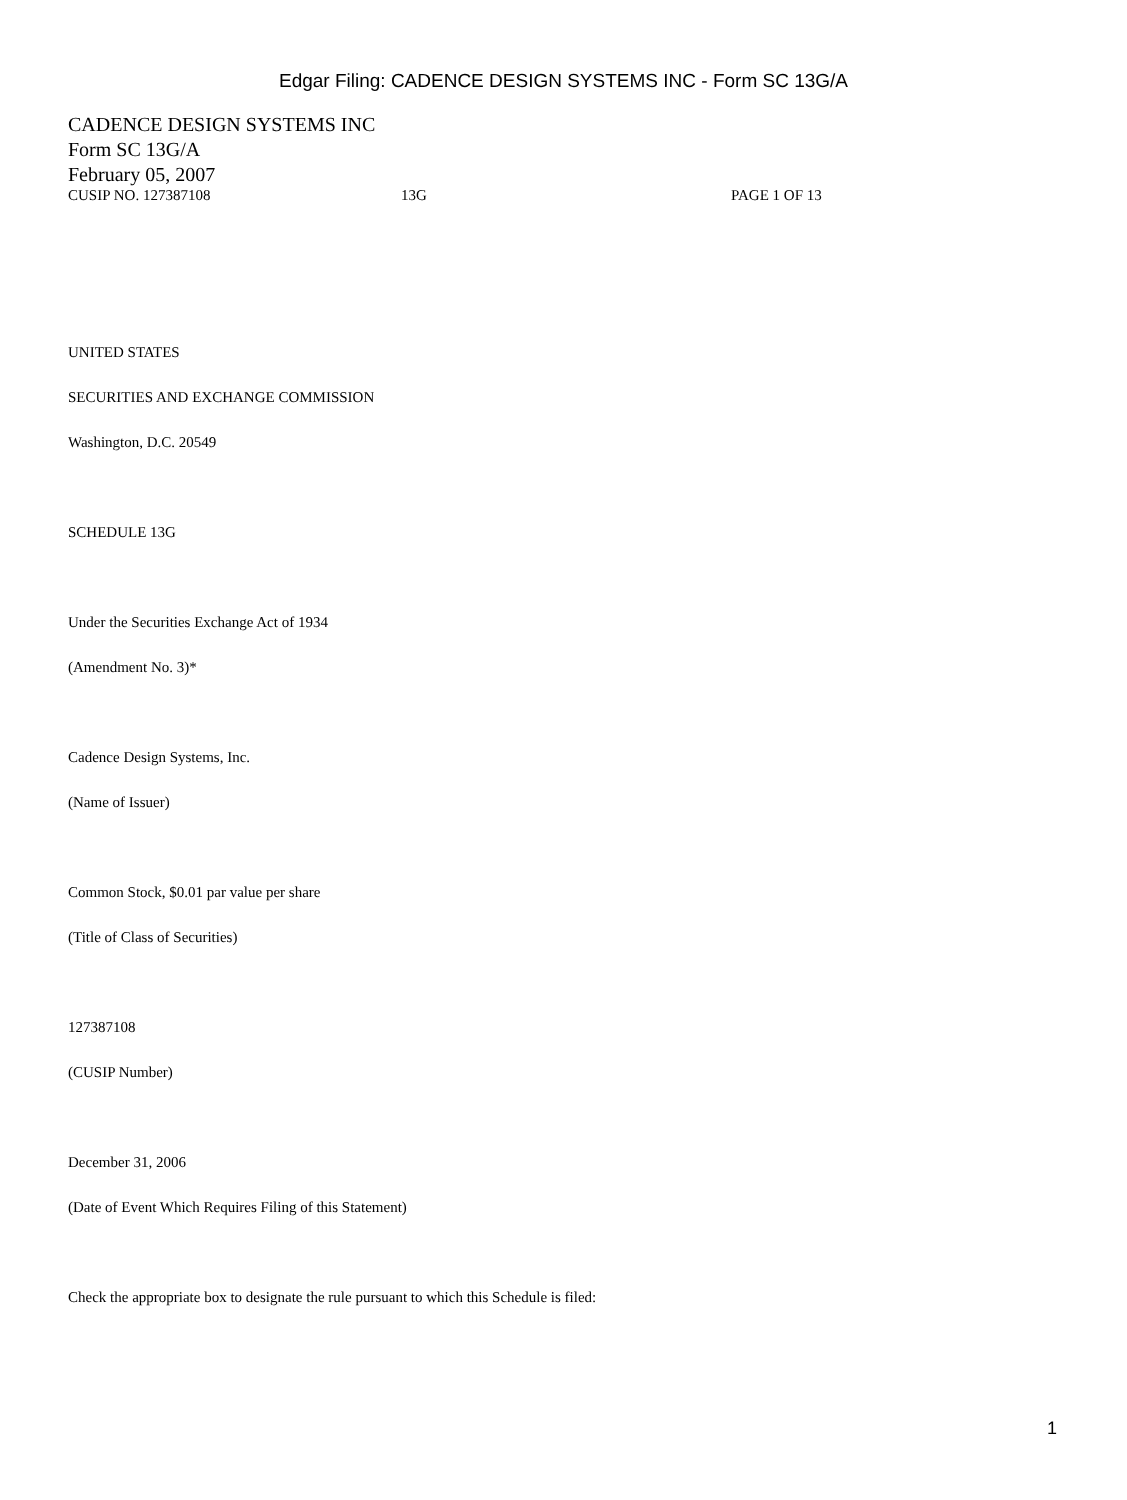Edgar Filing: CADENCE DESIGN SYSTEMS INC - Form SC 13G/A
CADENCE DESIGN SYSTEMS INC
Form SC 13G/A
February 05, 2007
CUSIP NO. 127387108 13G PAGE 1 OF 13
UNITED STATES
SECURITIES AND EXCHANGE COMMISSION
Washington, D.C. 20549
SCHEDULE 13G
Under the Securities Exchange Act of 1934
(Amendment No. 3)*
Cadence Design Systems, Inc.
(Name of Issuer)
Common Stock, $0.01 par value per share
(Title of Class of Securities)
127387108
(CUSIP Number)
December 31, 2006
(Date of Event Which Requires Filing of this Statement)
Check the appropriate box to designate the rule pursuant to which this Schedule is filed:
1